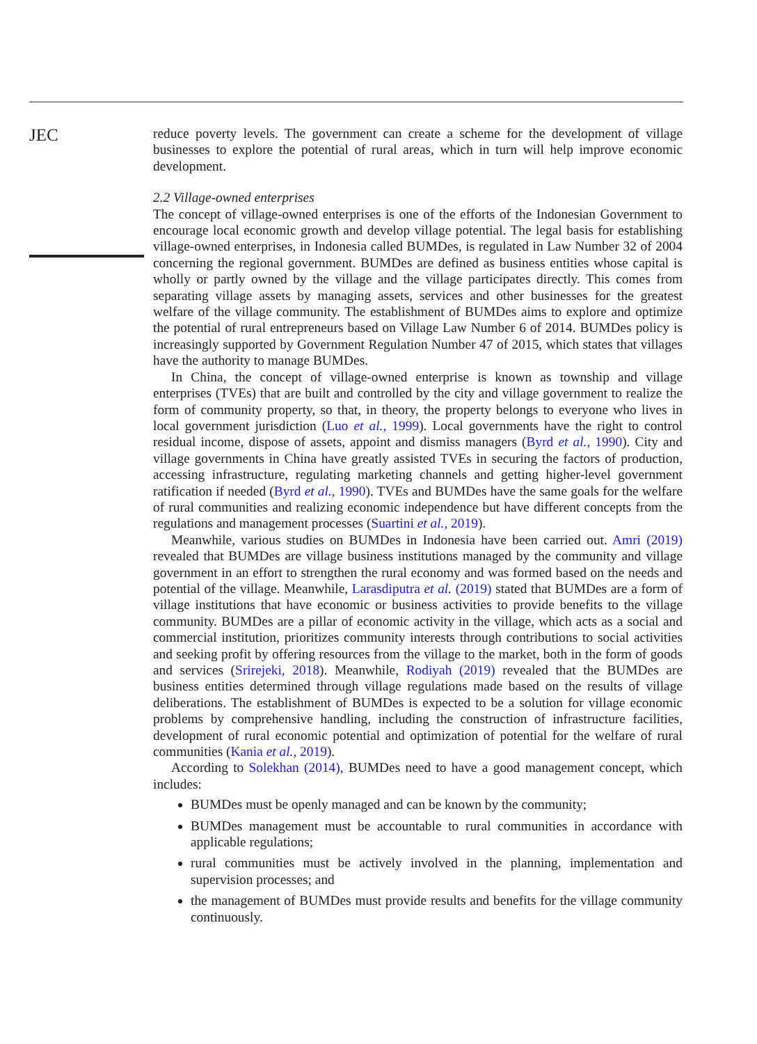JEC
reduce poverty levels. The government can create a scheme for the development of village businesses to explore the potential of rural areas, which in turn will help improve economic development.
2.2 Village-owned enterprises
The concept of village-owned enterprises is one of the efforts of the Indonesian Government to encourage local economic growth and develop village potential. The legal basis for establishing village-owned enterprises, in Indonesia called BUMDes, is regulated in Law Number 32 of 2004 concerning the regional government. BUMDes are defined as business entities whose capital is wholly or partly owned by the village and the village participates directly. This comes from separating village assets by managing assets, services and other businesses for the greatest welfare of the village community. The establishment of BUMDes aims to explore and optimize the potential of rural entrepreneurs based on Village Law Number 6 of 2014. BUMDes policy is increasingly supported by Government Regulation Number 47 of 2015, which states that villages have the authority to manage BUMDes.
In China, the concept of village-owned enterprise is known as township and village enterprises (TVEs) that are built and controlled by the city and village government to realize the form of community property, so that, in theory, the property belongs to everyone who lives in local government jurisdiction (Luo et al., 1999). Local governments have the right to control residual income, dispose of assets, appoint and dismiss managers (Byrd et al., 1990). City and village governments in China have greatly assisted TVEs in securing the factors of production, accessing infrastructure, regulating marketing channels and getting higher-level government ratification if needed (Byrd et al., 1990). TVEs and BUMDes have the same goals for the welfare of rural communities and realizing economic independence but have different concepts from the regulations and management processes (Suartini et al., 2019).
Meanwhile, various studies on BUMDes in Indonesia have been carried out. Amri (2019) revealed that BUMDes are village business institutions managed by the community and village government in an effort to strengthen the rural economy and was formed based on the needs and potential of the village. Meanwhile, Larasdiputra et al. (2019) stated that BUMDes are a form of village institutions that have economic or business activities to provide benefits to the village community. BUMDes are a pillar of economic activity in the village, which acts as a social and commercial institution, prioritizes community interests through contributions to social activities and seeking profit by offering resources from the village to the market, both in the form of goods and services (Srirejeki, 2018). Meanwhile, Rodiyah (2019) revealed that the BUMDes are business entities determined through village regulations made based on the results of village deliberations. The establishment of BUMDes is expected to be a solution for village economic problems by comprehensive handling, including the construction of infrastructure facilities, development of rural economic potential and optimization of potential for the welfare of rural communities (Kania et al., 2019).
According to Solekhan (2014), BUMDes need to have a good management concept, which includes:
BUMDes must be openly managed and can be known by the community;
BUMDes management must be accountable to rural communities in accordance with applicable regulations;
rural communities must be actively involved in the planning, implementation and supervision processes; and
the management of BUMDes must provide results and benefits for the village community continuously.